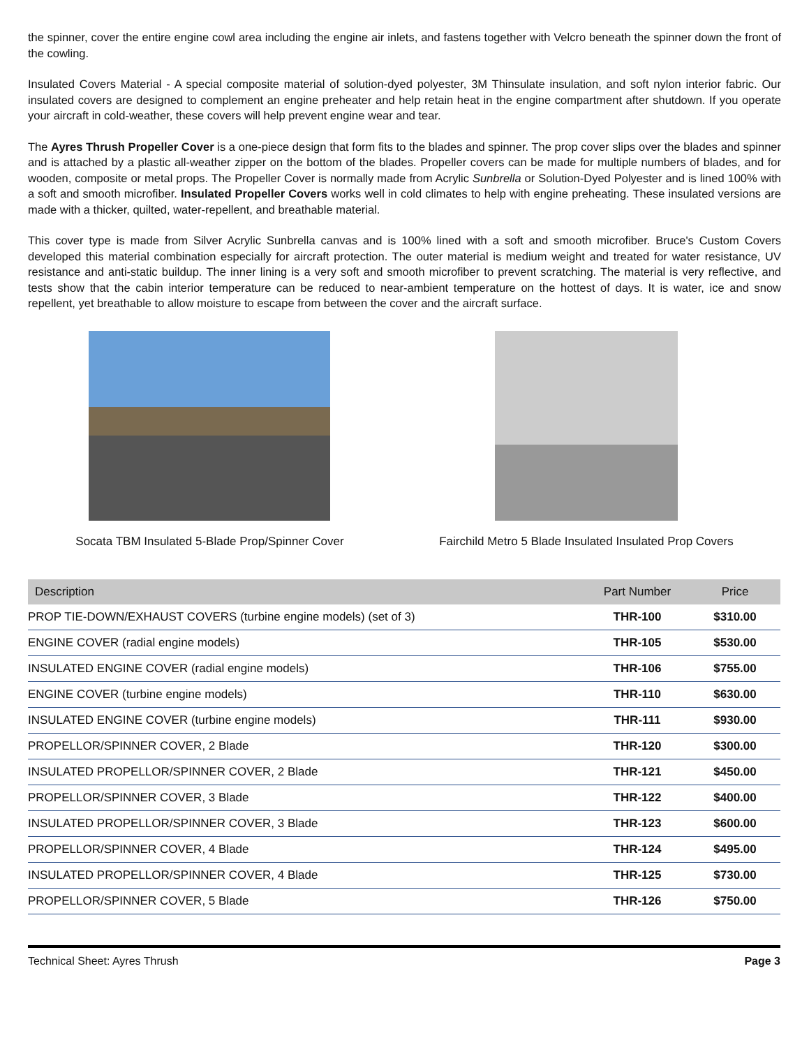the spinner, cover the entire engine cowl area including the engine air inlets, and fastens together with Velcro beneath the spinner down the front of the cowling.
Insulated Covers Material - A special composite material of solution-dyed polyester, 3M Thinsulate insulation, and soft nylon interior fabric. Our insulated covers are designed to complement an engine preheater and help retain heat in the engine compartment after shutdown. If you operate your aircraft in cold-weather, these covers will help prevent engine wear and tear.
The Ayres Thrush Propeller Cover is a one-piece design that form fits to the blades and spinner. The prop cover slips over the blades and spinner and is attached by a plastic all-weather zipper on the bottom of the blades. Propeller covers can be made for multiple numbers of blades, and for wooden, composite or metal props. The Propeller Cover is normally made from Acrylic Sunbrella or Solution-Dyed Polyester and is lined 100% with a soft and smooth microfiber. Insulated Propeller Covers works well in cold climates to help with engine preheating. These insulated versions are made with a thicker, quilted, water-repellent, and breathable material.
This cover type is made from Silver Acrylic Sunbrella canvas and is 100% lined with a soft and smooth microfiber. Bruce's Custom Covers developed this material combination especially for aircraft protection. The outer material is medium weight and treated for water resistance, UV resistance and anti-static buildup. The inner lining is a very soft and smooth microfiber to prevent scratching. The material is very reflective, and tests show that the cabin interior temperature can be reduced to near-ambient temperature on the hottest of days. It is water, ice and snow repellent, yet breathable to allow moisture to escape from between the cover and the aircraft surface.
Socata TBM Insulated 5-Blade Prop/Spinner Cover
Fairchild Metro 5 Blade Insulated Insulated Prop Covers
| Description | Part Number | Price |
| --- | --- | --- |
| PROP TIE-DOWN/EXHAUST COVERS (turbine engine models) (set of 3) | THR-100 | $310.00 |
| ENGINE COVER (radial engine models) | THR-105 | $530.00 |
| INSULATED ENGINE COVER (radial engine models) | THR-106 | $755.00 |
| ENGINE COVER (turbine engine models) | THR-110 | $630.00 |
| INSULATED ENGINE COVER (turbine engine models) | THR-111 | $930.00 |
| PROPELLOR/SPINNER COVER, 2 Blade | THR-120 | $300.00 |
| INSULATED PROPELLOR/SPINNER COVER, 2 Blade | THR-121 | $450.00 |
| PROPELLOR/SPINNER COVER, 3 Blade | THR-122 | $400.00 |
| INSULATED PROPELLOR/SPINNER COVER, 3 Blade | THR-123 | $600.00 |
| PROPELLOR/SPINNER COVER, 4 Blade | THR-124 | $495.00 |
| INSULATED PROPELLOR/SPINNER COVER, 4 Blade | THR-125 | $730.00 |
| PROPELLOR/SPINNER COVER, 5 Blade | THR-126 | $750.00 |
Technical Sheet: Ayres Thrush Page 3